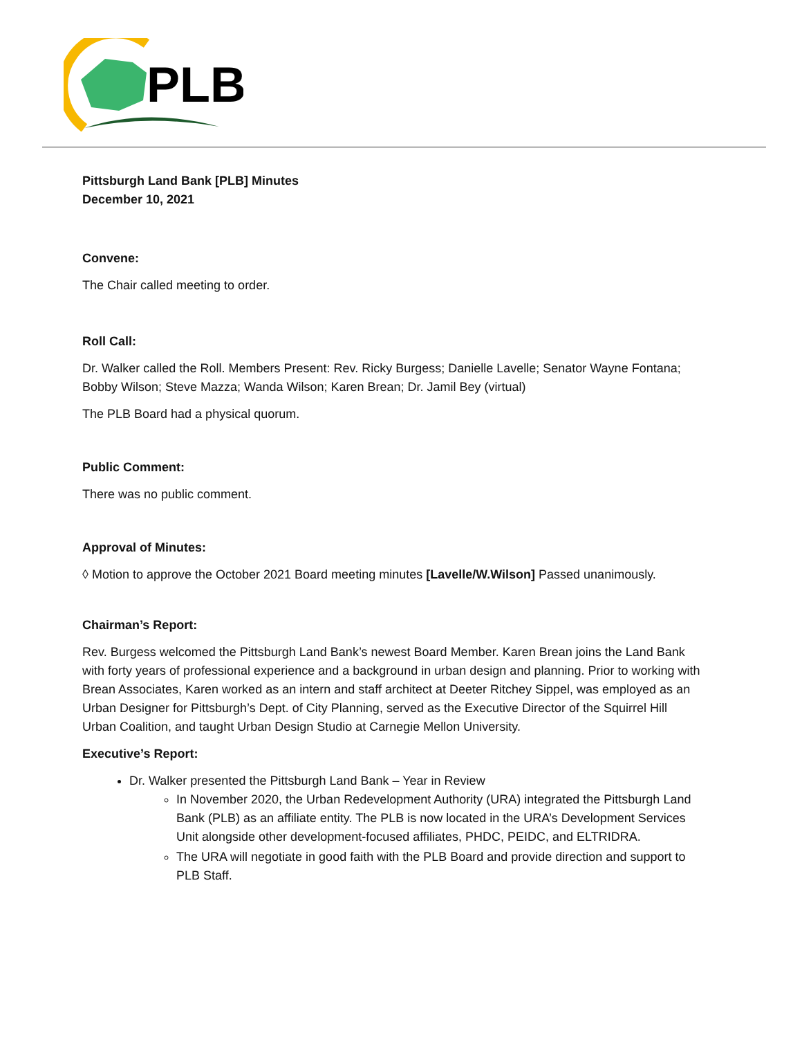PLB
Pittsburgh Land Bank [PLB] Minutes
December 10, 2021
Convene:
The Chair called meeting to order.
Roll Call:
Dr. Walker called the Roll. Members Present: Rev. Ricky Burgess; Danielle Lavelle; Senator Wayne Fontana; Bobby Wilson; Steve Mazza; Wanda Wilson; Karen Brean; Dr. Jamil Bey (virtual)
The PLB Board had a physical quorum.
Public Comment:
There was no public comment.
Approval of Minutes:
◊ Motion to approve the October 2021 Board meeting minutes [Lavelle/W.Wilson] Passed unanimously.
Chairman’s Report:
Rev. Burgess welcomed the Pittsburgh Land Bank’s newest Board Member. Karen Brean joins the Land Bank with forty years of professional experience and a background in urban design and planning. Prior to working with Brean Associates, Karen worked as an intern and staff architect at Deeter Ritchey Sippel, was employed as an Urban Designer for Pittsburgh’s Dept. of City Planning, served as the Executive Director of the Squirrel Hill Urban Coalition, and taught Urban Design Studio at Carnegie Mellon University.
Executive’s Report:
Dr. Walker presented the Pittsburgh Land Bank – Year in Review
In November 2020, the Urban Redevelopment Authority (URA) integrated the Pittsburgh Land Bank (PLB) as an affiliate entity. The PLB is now located in the URA’s Development Services Unit alongside other development-focused affiliates, PHDC, PEIDC, and ELTRIDRA.
The URA will negotiate in good faith with the PLB Board and provide direction and support to PLB Staff.